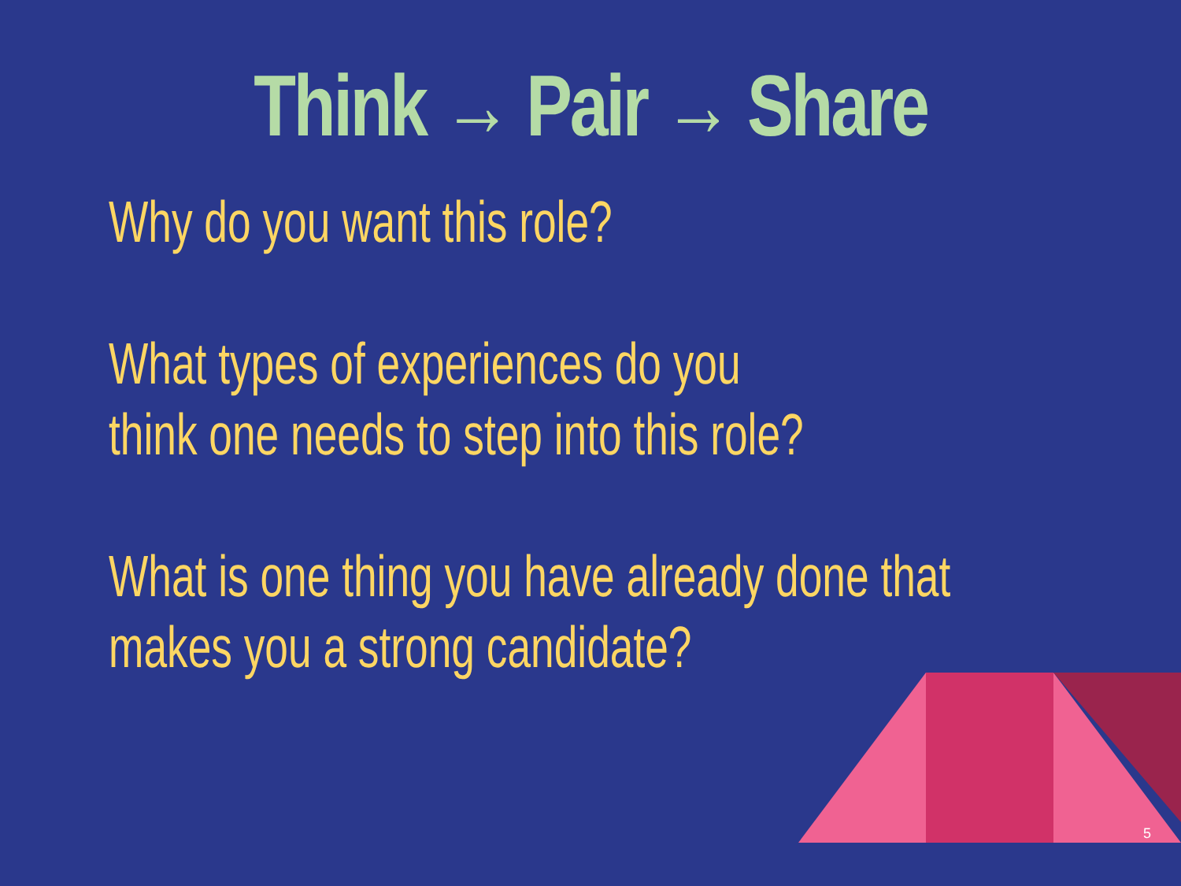Think → Pair → Share
Why do you want this role?
What types of experiences do you
think one needs to step into this role?
What is one thing you have already done that
makes you a strong candidate?
5